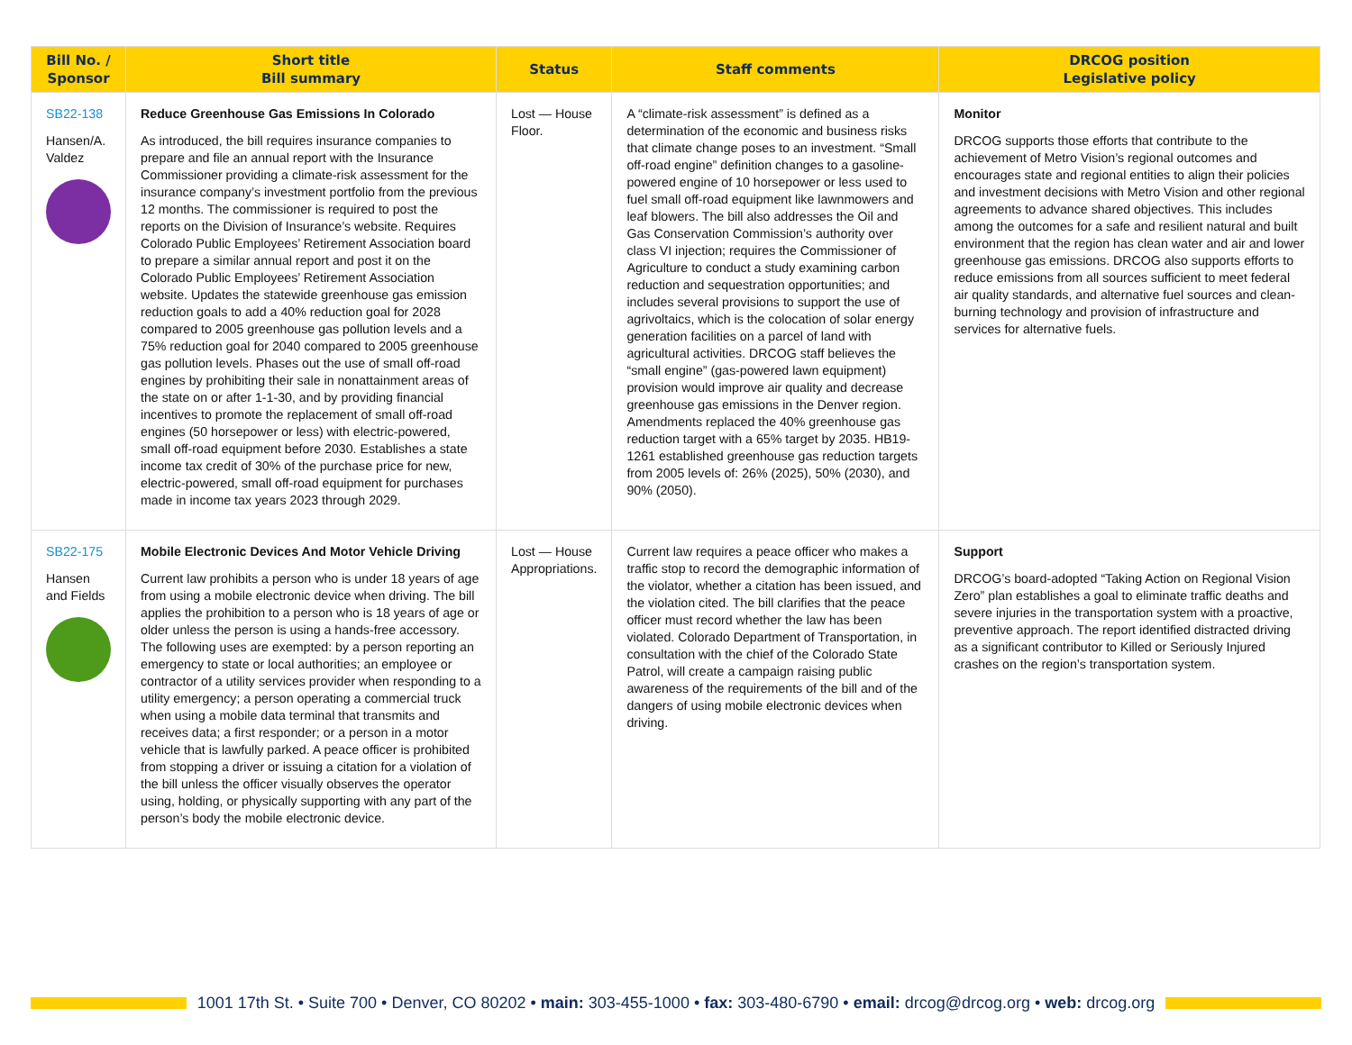| Bill No. / Sponsor | Short title Bill summary | Status | Staff comments | DRCOG position Legislative policy |
| --- | --- | --- | --- | --- |
| SB22-138 Hansen/A. Valdez | Reduce Greenhouse Gas Emissions In Colorado As introduced, the bill requires insurance companies to prepare and file an annual report with the Insurance Commissioner providing a climate-risk assessment for the insurance company’s investment portfolio from the previous 12 months. The commissioner is required to post the reports on the Division of Insurance’s website. Requires Colorado Public Employees’ Retirement Association board to prepare a similar annual report and post it on the Colorado Public Employees’ Retirement Association website. Updates the statewide greenhouse gas emission reduction goals to add a 40% reduction goal for 2028 compared to 2005 greenhouse gas pollution levels and a 75% reduction goal for 2040 compared to 2005 greenhouse gas pollution levels. Phases out the use of small off-road engines by prohibiting their sale in nonattainment areas of the state on or after 1-1-30, and by providing financial incentives to promote the replacement of small off-road engines (50 horsepower or less) with electric-powered, small off-road equipment before 2030. Establishes a state income tax credit of 30% of the purchase price for new, electric-powered, small off-road equipment for purchases made in income tax years 2023 through 2029. | Lost — House Floor. | A “climate-risk assessment” is defined as a determination of the economic and business risks that climate change poses to an investment. “Small off-road engine” definition changes to a gasoline-powered engine of 10 horsepower or less used to fuel small off-road equipment like lawnmowers and leaf blowers. The bill also addresses the Oil and Gas Conservation Commission’s authority over class VI injection; requires the Commissioner of Agriculture to conduct a study examining carbon reduction and sequestration opportunities; and includes several provisions to support the use of agrivoltaics, which is the colocation of solar energy generation facilities on a parcel of land with agricultural activities. DRCOG staff believes the “small engine” (gas-powered lawn equipment) provision would improve air quality and decrease greenhouse gas emissions in the Denver region. Amendments replaced the 40% greenhouse gas reduction target with a 65% target by 2035. HB19-1261 established greenhouse gas reduction targets from 2005 levels of: 26% (2025), 50% (2030), and 90% (2050). | Monitor DRCOG supports those efforts that contribute to the achievement of Metro Vision’s regional outcomes and encourages state and regional entities to align their policies and investment decisions with Metro Vision and other regional agreements to advance shared objectives. This includes among the outcomes for a safe and resilient natural and built environment that the region has clean water and air and lower greenhouse gas emissions. DRCOG also supports efforts to reduce emissions from all sources sufficient to meet federal air quality standards, and alternative fuel sources and clean-burning technology and provision of infrastructure and services for alternative fuels. |
| SB22-175 Hansen and Fields | Mobile Electronic Devices And Motor Vehicle Driving Current law prohibits a person who is under 18 years of age from using a mobile electronic device when driving. The bill applies the prohibition to a person who is 18 years of age or older unless the person is using a hands-free accessory. The following uses are exempted: by a person reporting an emergency to state or local authorities; an employee or contractor of a utility services provider when responding to a utility emergency; a person operating a commercial truck when using a mobile data terminal that transmits and receives data; a first responder; or a person in a motor vehicle that is lawfully parked. A peace officer is prohibited from stopping a driver or issuing a citation for a violation of the bill unless the officer visually observes the operator using, holding, or physically supporting with any part of the person’s body the mobile electronic device. | Lost — House Appropriations. | Current law requires a peace officer who makes a traffic stop to record the demographic information of the violator, whether a citation has been issued, and the violation cited. The bill clarifies that the peace officer must record whether the law has been violated. Colorado Department of Transportation, in consultation with the chief of the Colorado State Patrol, will create a campaign raising public awareness of the requirements of the bill and of the dangers of using mobile electronic devices when driving. | Support DRCOG’s board-adopted “Taking Action on Regional Vision Zero” plan establishes a goal to eliminate traffic deaths and severe injuries in the transportation system with a proactive, preventive approach. The report identified distracted driving as a significant contributor to Killed or Seriously Injured crashes on the region’s transportation system. |
1001 17th St. • Suite 700 • Denver, CO 80202 • main: 303-455-1000 • fax: 303-480-6790 • email: drcog@drcog.org • web: drcog.org